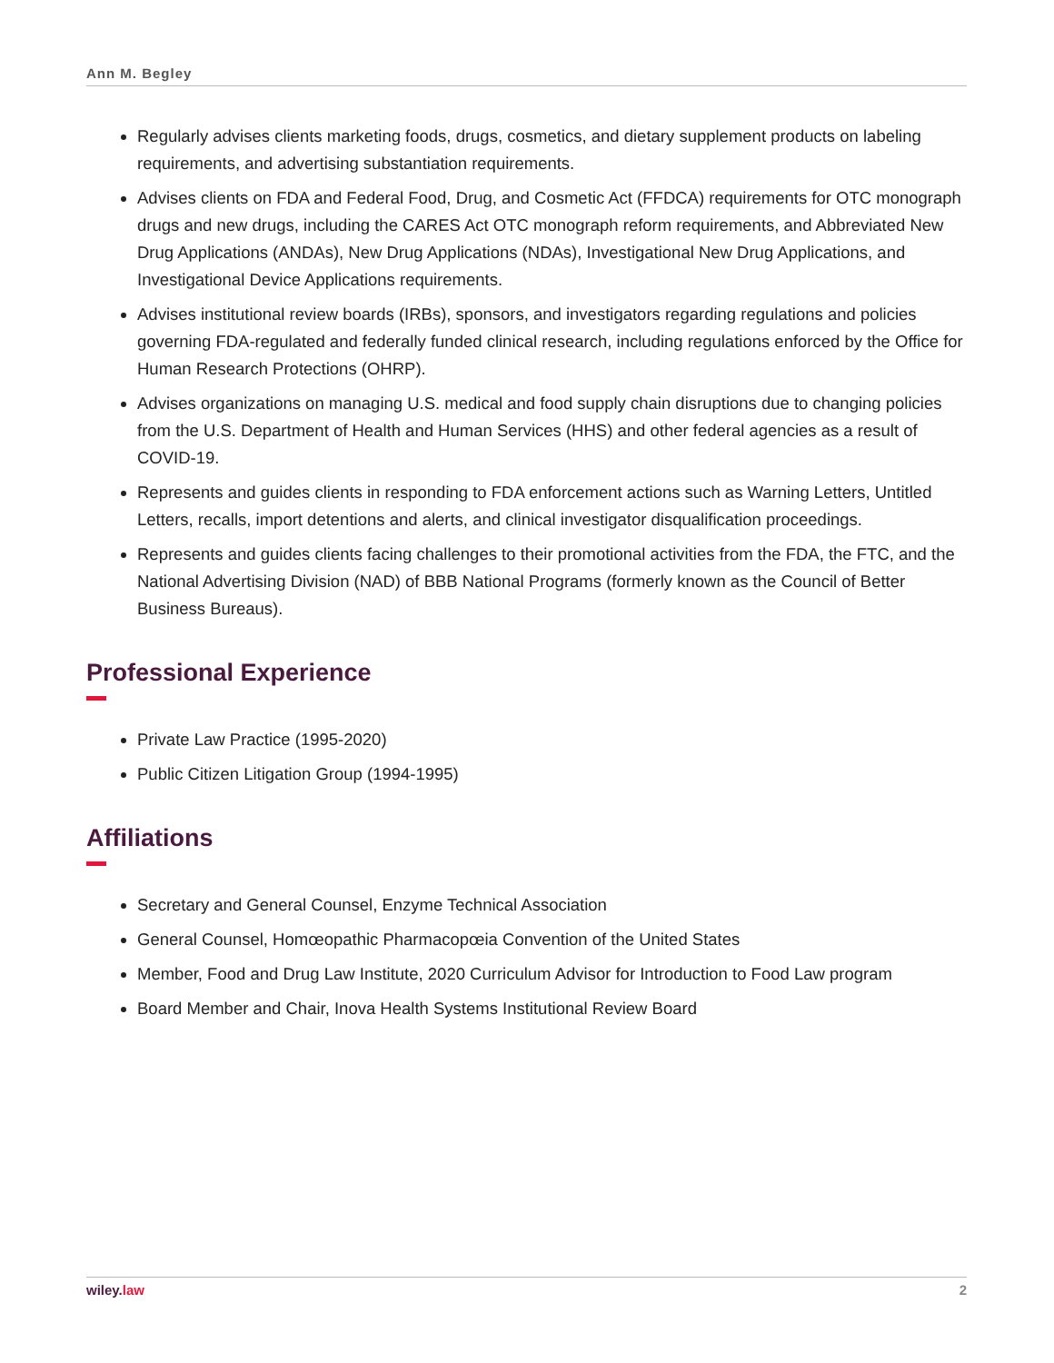Ann M. Begley
Regularly advises clients marketing foods, drugs, cosmetics, and dietary supplement products on labeling requirements, and advertising substantiation requirements.
Advises clients on FDA and Federal Food, Drug, and Cosmetic Act (FFDCA) requirements for OTC monograph drugs and new drugs, including the CARES Act OTC monograph reform requirements, and Abbreviated New Drug Applications (ANDAs), New Drug Applications (NDAs), Investigational New Drug Applications, and Investigational Device Applications requirements.
Advises institutional review boards (IRBs), sponsors, and investigators regarding regulations and policies governing FDA-regulated and federally funded clinical research, including regulations enforced by the Office for Human Research Protections (OHRP).
Advises organizations on managing U.S. medical and food supply chain disruptions due to changing policies from the U.S. Department of Health and Human Services (HHS) and other federal agencies as a result of COVID-19.
Represents and guides clients in responding to FDA enforcement actions such as Warning Letters, Untitled Letters, recalls, import detentions and alerts, and clinical investigator disqualification proceedings.
Represents and guides clients facing challenges to their promotional activities from the FDA, the FTC, and the National Advertising Division (NAD) of BBB National Programs (formerly known as the Council of Better Business Bureaus).
Professional Experience
Private Law Practice (1995-2020)
Public Citizen Litigation Group (1994-1995)
Affiliations
Secretary and General Counsel, Enzyme Technical Association
General Counsel, Homœopathic Pharmacopœia Convention of the United States
Member, Food and Drug Law Institute, 2020 Curriculum Advisor for Introduction to Food Law program
Board Member and Chair, Inova Health Systems Institutional Review Board
wiley. law 2